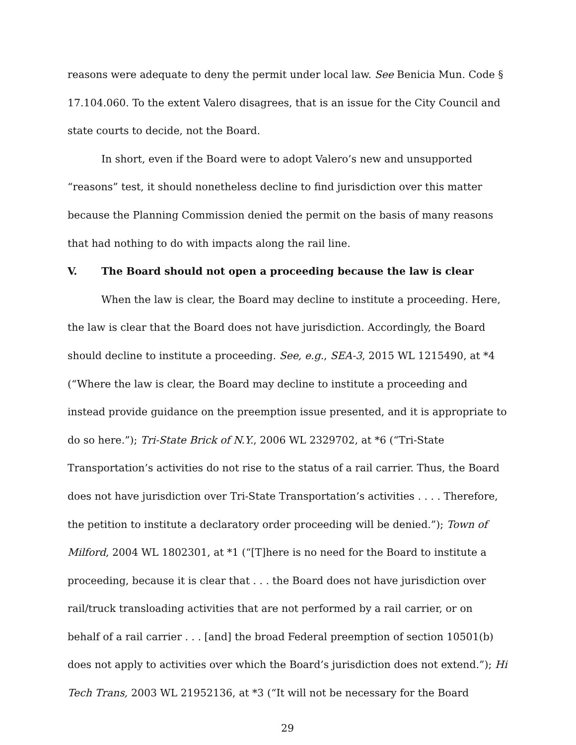reasons were adequate to deny the permit under local law. See Benicia Mun. Code § 17.104.060. To the extent Valero disagrees, that is an issue for the City Council and state courts to decide, not the Board.
In short, even if the Board were to adopt Valero’s new and unsupported “reasons” test, it should nonetheless decline to find jurisdiction over this matter because the Planning Commission denied the permit on the basis of many reasons that had nothing to do with impacts along the rail line.
V. The Board should not open a proceeding because the law is clear
When the law is clear, the Board may decline to institute a proceeding. Here, the law is clear that the Board does not have jurisdiction. Accordingly, the Board should decline to institute a proceeding. See, e.g., SEA-3, 2015 WL 1215490, at *4 (“Where the law is clear, the Board may decline to institute a proceeding and instead provide guidance on the preemption issue presented, and it is appropriate to do so here.”); Tri-State Brick of N.Y., 2006 WL 2329702, at *6 (“Tri-State Transportation’s activities do not rise to the status of a rail carrier. Thus, the Board does not have jurisdiction over Tri-State Transportation’s activities . . . . Therefore, the petition to institute a declaratory order proceeding will be denied.”); Town of Milford, 2004 WL 1802301, at *1 (“[T]here is no need for the Board to institute a proceeding, because it is clear that . . . the Board does not have jurisdiction over rail/truck transloading activities that are not performed by a rail carrier, or on behalf of a rail carrier . . . [and] the broad Federal preemption of section 10501(b) does not apply to activities over which the Board’s jurisdiction does not extend.”); Hi Tech Trans, 2003 WL 21952136, at *3 (“It will not be necessary for the Board
29